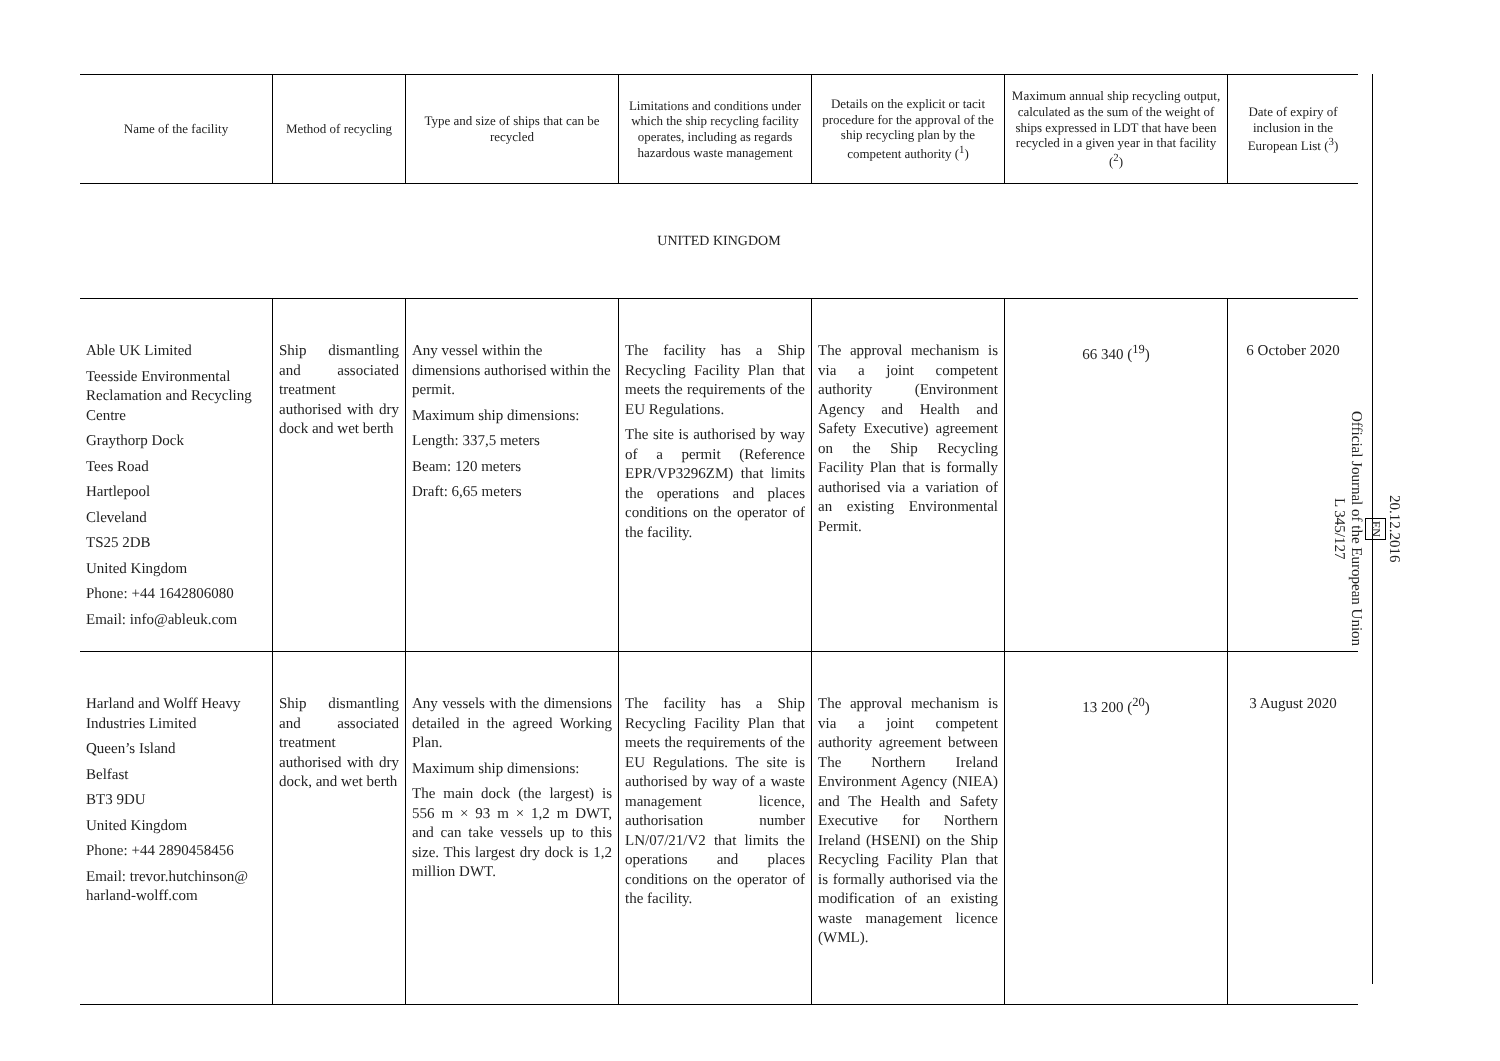| Name of the facility | Method of recycling | Type and size of ships that can be recycled | Limitations and conditions under which the ship recycling facility operates, including as regards hazardous waste management | Details on the explicit or tacit procedure for the approval of the ship recycling plan by the competent authority (<sup>1</sup>) | Maximum annual ship recycling output, calculated as the sum of the weight of ships expressed in LDT that have been recycled in a given year in that facility (<sup>2</sup>) | Date of expiry of inclusion in the European List (<sup>3</sup>) |
| --- | --- | --- | --- | --- | --- | --- |
| UNITED KINGDOM | | | | | | |
| Able UK Limited Teesside Environmental Reclamation and Recycling Centre Graythorp Dock Tees Road Hartlepool Cleveland TS25 2DB United Kingdom Phone: +44 1642806080 Email: info@ableuk.com | Ship dismantling and associated treatment authorised with dry dock and wet berth | Any vessel within the dimensions authorised within the permit. Maximum ship dimensions: Length: 337,5 meters Beam: 120 meters Draft: 6,65 meters | The facility has a Ship Recycling Facility Plan that meets the requirements of the EU Regulations. The site is authorised by way of a permit (Reference EPR/VP3296ZM) that limits the operations and places conditions on the operator of the facility. | The approval mechanism is via a joint competent authority (Environment Agency and Health and Safety Executive) agreement on the Ship Recycling Facility Plan that is formally authorised via a variation of an existing Environmental Permit. | 66 340 (<sup>19</sup>) | 6 October 2020 |
| Harland and Wolff Heavy Industries Limited Queen’s Island Belfast BT3 9DU United Kingdom Phone: +44 2890458456 Email: trevor.hutchinson@ harland-wolff.com | Ship dismantling and associated treatment authorised with dry dock, and wet berth | Any vessels with the dimensions detailed in the agreed Working Plan. Maximum ship dimensions: The main dock (the largest) is 556 m × 93 m × 1,2 m DWT, and can take vessels up to this size. This largest dry dock is 1,2 million DWT. | The facility has a Ship Recycling Facility Plan that meets the requirements of the EU Regulations. The site is authorised by way of a waste management licence, authorisation number LN/07/21/V2 that limits the operations and places conditions on the operator of the facility. | The approval mechanism is via a joint competent authority agreement between The Northern Ireland Environment Agency (NIEA) and The Health and Safety Executive for Northern Ireland (HSENI) on the Ship Recycling Facility Plan that is formally authorised via the modification of an existing waste management licence (WML). | 13 200 (<sup>20</sup>) | 3 August 2020 |
20.12.2016
EN
Official Journal of the European Union
L 345/127